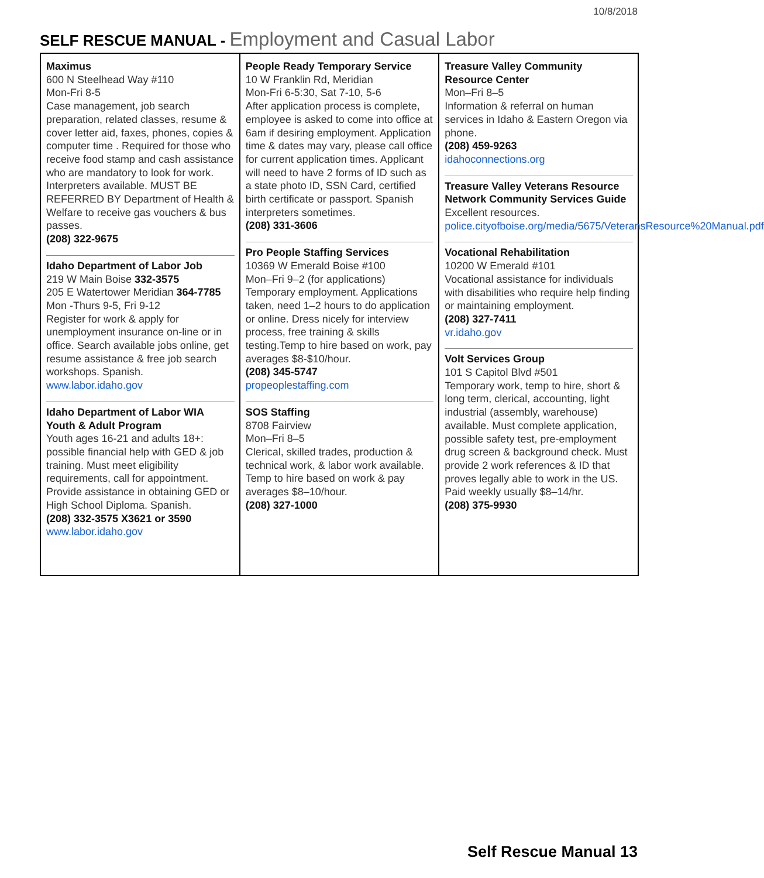10/8/2018
SELF RESCUE MANUAL - Employment and Casual Labor
| Maximus 600 N Steelhead Way #110 Mon-Fri 8-5 Case management, job search preparation, related classes, resume & cover letter aid, faxes, phones, copies & computer time . Required for those who receive food stamp and cash assistance who are mandatory to look for work. Interpreters available. MUST BE REFERRED BY Department of Health & Welfare to receive gas vouchers & bus passes. (208) 322-9675 Idaho Department of Labor Job 219 W Main Boise 332-3575 205 E Watertower Meridian 364-7785 Mon -Thurs 9-5, Fri 9-12 Register for work & apply for unemployment insurance on-line or in office. Search available jobs online, get resume assistance & free job search workshops. Spanish. www.labor.idaho.gov Idaho Department of Labor WIA Youth & Adult Program Youth ages 16-21 and adults 18+: possible financial help with GED & job training. Must meet eligibility requirements, call for appointment. Provide assistance in obtaining GED or High School Diploma. Spanish. (208) 332-3575 X3621 or 3590 www.labor.idaho.gov | People Ready Temporary Service 10 W Franklin Rd, Meridian Mon-Fri 6-5:30, Sat 7-10, 5-6 After application process is complete, employee is asked to come into office at 6am if desiring employment. Application time & dates may vary, please call office for current application times. Applicant will need to have 2 forms of ID such as a state photo ID, SSN Card, certified birth certificate or passport. Spanish interpreters sometimes. (208) 331-3606 Pro People Staffing Services 10369 W Emerald Boise #100 Mon–Fri 9–2 (for applications) Temporary employment. Applications taken, need 1–2 hours to do application or online. Dress nicely for interview process, free training & skills testing.Temp to hire based on work, pay averages $8-$10/hour. (208) 345-5747 propeoplestaffing.com SOS Staffing 8708 Fairview Mon–Fri 8–5 Clerical, skilled trades, production & technical work, & labor work available. Temp to hire based on work & pay averages $8–10/hour. (208) 327-1000 | Treasure Valley Community Resource Center Mon–Fri 8–5 Information & referral on human services in Idaho & Eastern Oregon via phone. (208) 459-9263 idahoconnections.org Treasure Valley Veterans Resource Network Community Services Guide Excellent resources. police.cityofboise.org/media/5675/VeteransResource%20Manual.pdf Vocational Rehabilitation 10200 W Emerald #101 Vocational assistance for individuals with disabilities who require help finding or maintaining employment. (208) 327-7411 vr.idaho.gov Volt Services Group 101 S Capitol Blvd #501 Temporary work, temp to hire, short & long term, clerical, accounting, light industrial (assembly, warehouse) available. Must complete application, possible safety test, pre-employment drug screen & background check. Must provide 2 work references & ID that proves legally able to work in the US. Paid weekly usually $8–14/hr. (208) 375-9930 |
Self Rescue Manual 13